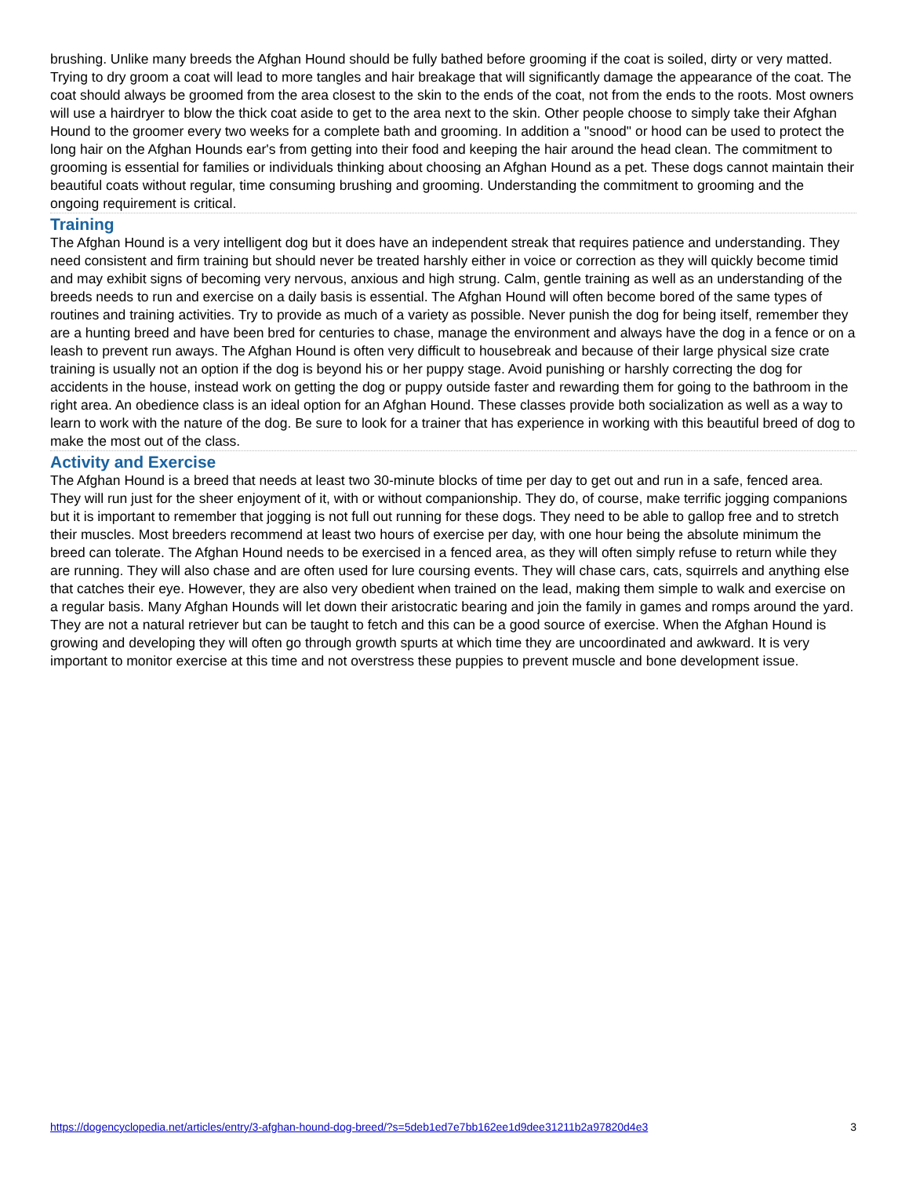brushing. Unlike many breeds the Afghan Hound should be fully bathed before grooming if the coat is soiled, dirty or very matted. Trying to dry groom a coat will lead to more tangles and hair breakage that will significantly damage the appearance of the coat. The coat should always be groomed from the area closest to the skin to the ends of the coat, not from the ends to the roots. Most owners will use a hairdryer to blow the thick coat aside to get to the area next to the skin. Other people choose to simply take their Afghan Hound to the groomer every two weeks for a complete bath and grooming. In addition a "snood" or hood can be used to protect the long hair on the Afghan Hounds ear's from getting into their food and keeping the hair around the head clean. The commitment to grooming is essential for families or individuals thinking about choosing an Afghan Hound as a pet. These dogs cannot maintain their beautiful coats without regular, time consuming brushing and grooming. Understanding the commitment to grooming and the ongoing requirement is critical.
Training
The Afghan Hound is a very intelligent dog but it does have an independent streak that requires patience and understanding. They need consistent and firm training but should never be treated harshly either in voice or correction as they will quickly become timid and may exhibit signs of becoming very nervous, anxious and high strung. Calm, gentle training as well as an understanding of the breeds needs to run and exercise on a daily basis is essential. The Afghan Hound will often become bored of the same types of routines and training activities. Try to provide as much of a variety as possible. Never punish the dog for being itself, remember they are a hunting breed and have been bred for centuries to chase, manage the environment and always have the dog in a fence or on a leash to prevent run aways. The Afghan Hound is often very difficult to housebreak and because of their large physical size crate training is usually not an option if the dog is beyond his or her puppy stage. Avoid punishing or harshly correcting the dog for accidents in the house, instead work on getting the dog or puppy outside faster and rewarding them for going to the bathroom in the right area. An obedience class is an ideal option for an Afghan Hound. These classes provide both socialization as well as a way to learn to work with the nature of the dog. Be sure to look for a trainer that has experience in working with this beautiful breed of dog to make the most out of the class.
Activity and Exercise
The Afghan Hound is a breed that needs at least two 30-minute blocks of time per day to get out and run in a safe, fenced area. They will run just for the sheer enjoyment of it, with or without companionship. They do, of course, make terrific jogging companions but it is important to remember that jogging is not full out running for these dogs. They need to be able to gallop free and to stretch their muscles. Most breeders recommend at least two hours of exercise per day, with one hour being the absolute minimum the breed can tolerate. The Afghan Hound needs to be exercised in a fenced area, as they will often simply refuse to return while they are running. They will also chase and are often used for lure coursing events. They will chase cars, cats, squirrels and anything else that catches their eye. However, they are also very obedient when trained on the lead, making them simple to walk and exercise on a regular basis. Many Afghan Hounds will let down their aristocratic bearing and join the family in games and romps around the yard. They are not a natural retriever but can be taught to fetch and this can be a good source of exercise. When the Afghan Hound is growing and developing they will often go through growth spurts at which time they are uncoordinated and awkward. It is very important to monitor exercise at this time and not overstress these puppies to prevent muscle and bone development issue.
https://dogencyclopedia.net/articles/entry/3-afghan-hound-dog-breed/?s=5deb1ed7e7bb162ee1d9dee31211b2a97820d4e3 3